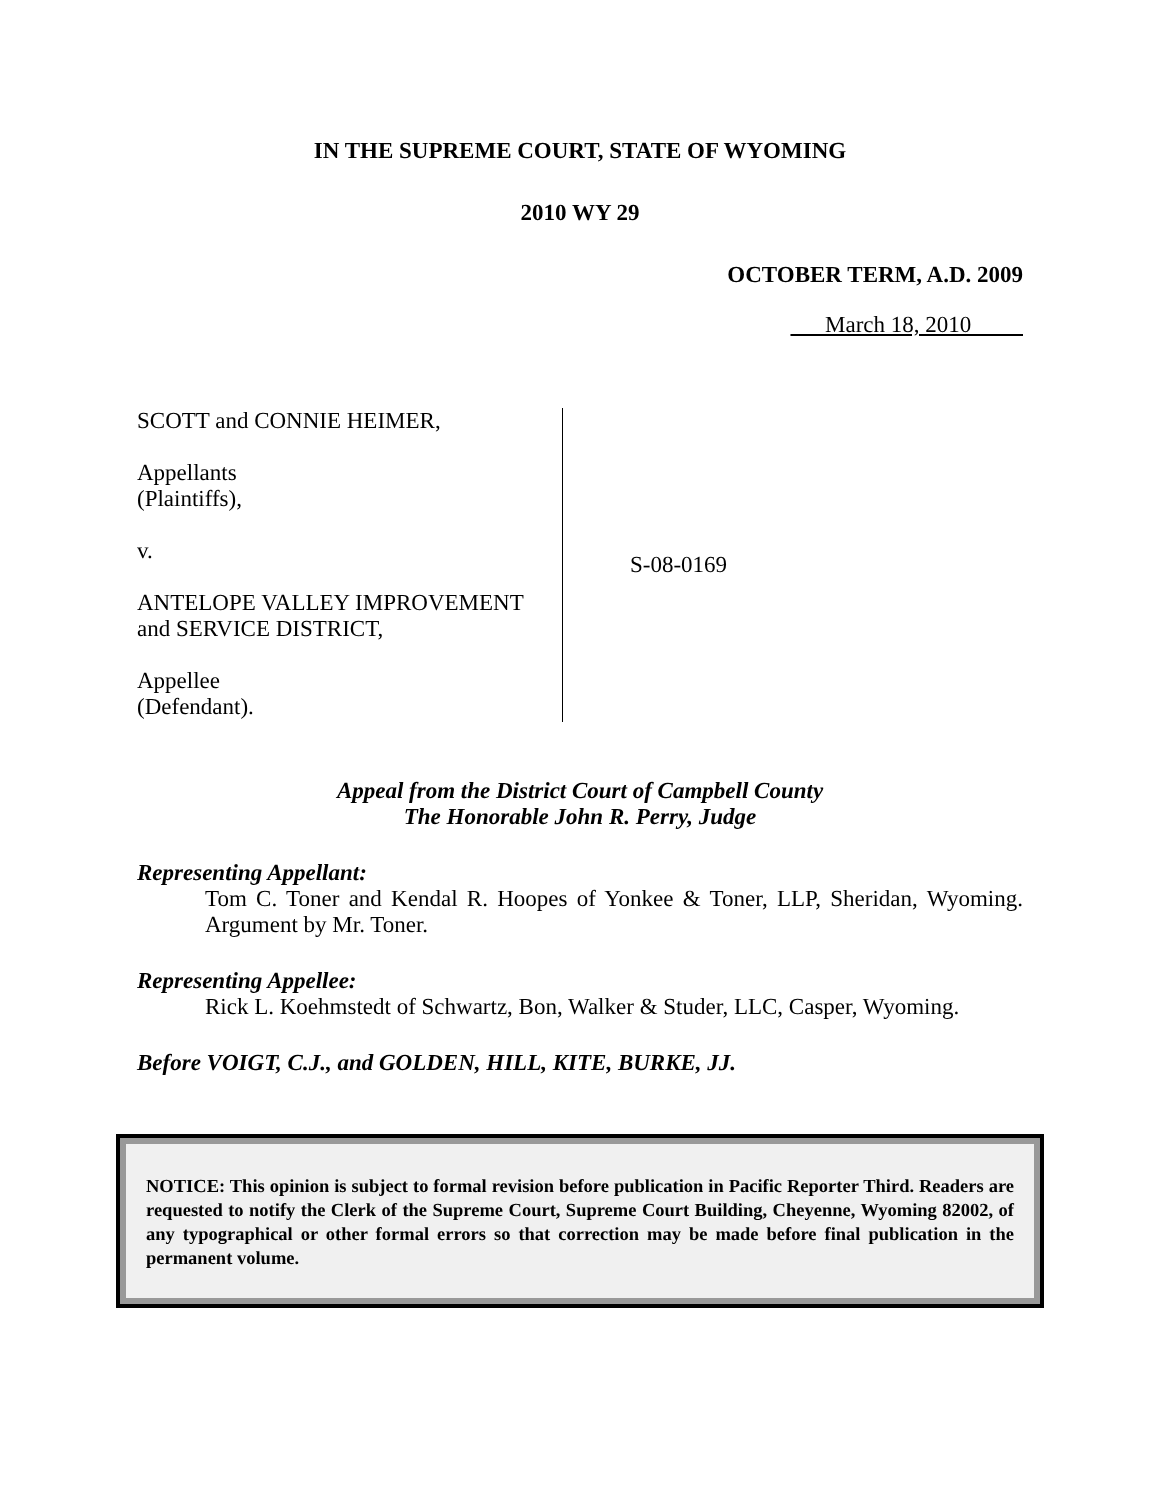IN THE SUPREME COURT, STATE OF WYOMING
2010 WY 29
OCTOBER TERM, A.D. 2009
March 18, 2010
SCOTT and CONNIE HEIMER,
Appellants
(Plaintiffs),
v.
ANTELOPE VALLEY IMPROVEMENT and SERVICE DISTRICT,
Appellee
(Defendant).
S-08-0169
Appeal from the District Court of Campbell County
The Honorable John R. Perry, Judge
Representing Appellant:
Tom C. Toner and Kendal R. Hoopes of Yonkee & Toner, LLP, Sheridan, Wyoming. Argument by Mr. Toner.
Representing Appellee:
Rick L. Koehmstedt of Schwartz, Bon, Walker & Studer, LLC, Casper, Wyoming.
Before VOIGT, C.J., and GOLDEN, HILL, KITE, BURKE, JJ.
NOTICE: This opinion is subject to formal revision before publication in Pacific Reporter Third. Readers are requested to notify the Clerk of the Supreme Court, Supreme Court Building, Cheyenne, Wyoming 82002, of any typographical or other formal errors so that correction may be made before final publication in the permanent volume.